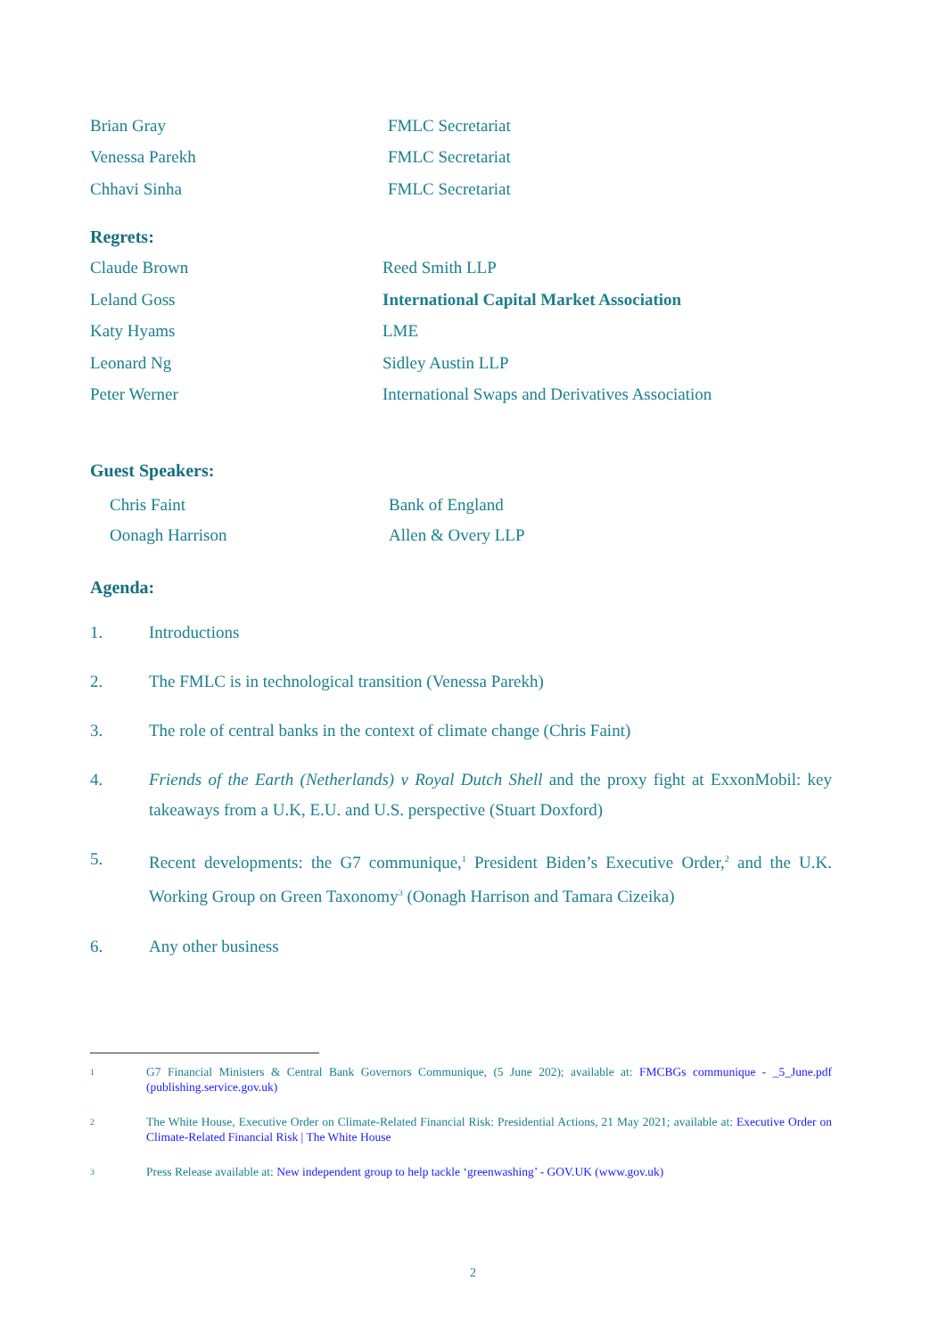Brian Gray FMLC Secretariat
Venessa Parekh FMLC Secretariat
Chhavi Sinha FMLC Secretariat
Regrets:
Claude Brown Reed Smith LLP
Leland Goss International Capital Market Association
Katy Hyams LME
Leonard Ng Sidley Austin LLP
Peter Werner International Swaps and Derivatives Association
Guest Speakers:
Chris Faint Bank of England
Oonagh Harrison Allen & Overy LLP
Agenda:
1. Introductions
2. The FMLC is in technological transition (Venessa Parekh)
3. The role of central banks in the context of climate change (Chris Faint)
4. Friends of the Earth (Netherlands) v Royal Dutch Shell and the proxy fight at ExxonMobil: key takeaways from a U.K, E.U. and U.S. perspective (Stuart Doxford)
5. Recent developments: the G7 communique,<sup>1</sup> President Biden’s Executive Order,<sup>2</sup> and the U.K. Working Group on Green Taxonomy<sup>3</sup> (Oonagh Harrison and Tamara Cizeika)
6. Any other business
1 G7 Financial Ministers & Central Bank Governors Communique, (5 June 202); available at: FMCBGs communique - _5_June.pdf (publishing.service.gov.uk)
2 The White House, Executive Order on Climate-Related Financial Risk: Presidential Actions, 21 May 2021; available at: Executive Order on Climate-Related Financial Risk | The White House
3 Press Release available at: New independent group to help tackle ‘greenwashing’ - GOV.UK (www.gov.uk)
2